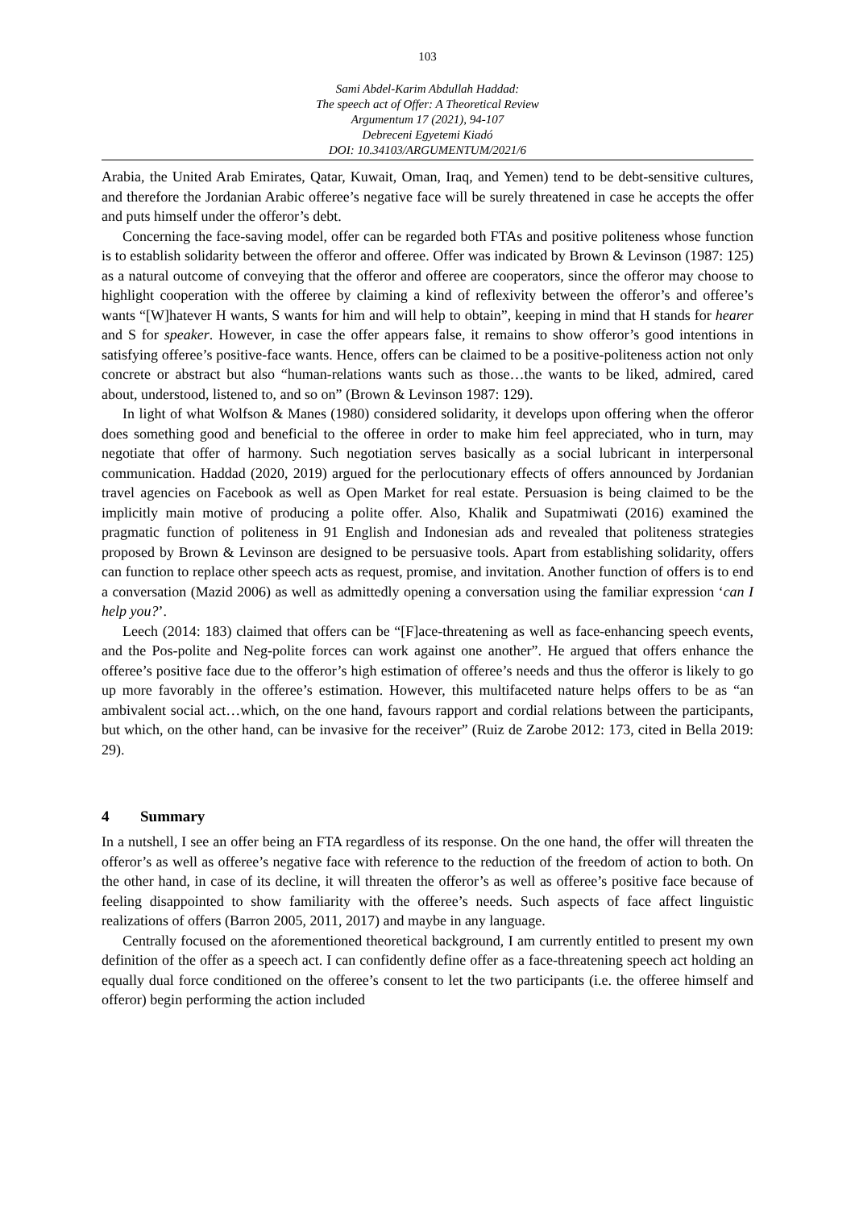103
Sami Abdel-Karim Abdullah Haddad:
The speech act of Offer: A Theoretical Review
Argumentum 17 (2021), 94-107
Debreceni Egyetemi Kiadó
DOI: 10.34103/ARGUMENTUM/2021/6
Arabia, the United Arab Emirates, Qatar, Kuwait, Oman, Iraq, and Yemen) tend to be debt-sensitive cultures, and therefore the Jordanian Arabic offeree’s negative face will be surely threatened in case he accepts the offer and puts himself under the offeror’s debt.
Concerning the face-saving model, offer can be regarded both FTAs and positive politeness whose function is to establish solidarity between the offeror and offeree. Offer was indicated by Brown & Levinson (1987: 125) as a natural outcome of conveying that the offeror and offeree are cooperators, since the offeror may choose to highlight cooperation with the offeree by claiming a kind of reflexivity between the offeror’s and offeree’s wants “[W]hatever H wants, S wants for him and will help to obtain”, keeping in mind that H stands for hearer and S for speaker. However, in case the offer appears false, it remains to show offeror’s good intentions in satisfying offeree’s positive-face wants. Hence, offers can be claimed to be a positive-politeness action not only concrete or abstract but also “human-relations wants such as those…the wants to be liked, admired, cared about, understood, listened to, and so on” (Brown & Levinson 1987: 129).
In light of what Wolfson & Manes (1980) considered solidarity, it develops upon offering when the offeror does something good and beneficial to the offeree in order to make him feel appreciated, who in turn, may negotiate that offer of harmony. Such negotiation serves basically as a social lubricant in interpersonal communication. Haddad (2020, 2019) argued for the perlocutionary effects of offers announced by Jordanian travel agencies on Facebook as well as Open Market for real estate. Persuasion is being claimed to be the implicitly main motive of producing a polite offer. Also, Khalik and Supatmiwati (2016) examined the pragmatic function of politeness in 91 English and Indonesian ads and revealed that politeness strategies proposed by Brown & Levinson are designed to be persuasive tools. Apart from establishing solidarity, offers can function to replace other speech acts as request, promise, and invitation. Another function of offers is to end a conversation (Mazid 2006) as well as admittedly opening a conversation using the familiar expression ‘can I help you?’.
Leech (2014: 183) claimed that offers can be “[F]ace-threatening as well as face-enhancing speech events, and the Pos-polite and Neg-polite forces can work against one another”. He argued that offers enhance the offeree’s positive face due to the offeror’s high estimation of offeree’s needs and thus the offeror is likely to go up more favorably in the offeree’s estimation. However, this multifaceted nature helps offers to be as “an ambivalent social act…which, on the one hand, favours rapport and cordial relations between the participants, but which, on the other hand, can be invasive for the receiver” (Ruiz de Zarobe 2012: 173, cited in Bella 2019: 29).
4 Summary
In a nutshell, I see an offer being an FTA regardless of its response. On the one hand, the offer will threaten the offeror’s as well as offeree’s negative face with reference to the reduction of the freedom of action to both. On the other hand, in case of its decline, it will threaten the offeror’s as well as offeree’s positive face because of feeling disappointed to show familiarity with the offeree’s needs. Such aspects of face affect linguistic realizations of offers (Barron 2005, 2011, 2017) and maybe in any language.
Centrally focused on the aforementioned theoretical background, I am currently entitled to present my own definition of the offer as a speech act. I can confidently define offer as a face-threatening speech act holding an equally dual force conditioned on the offeree’s consent to let the two participants (i.e. the offeree himself and offeror) begin performing the action included